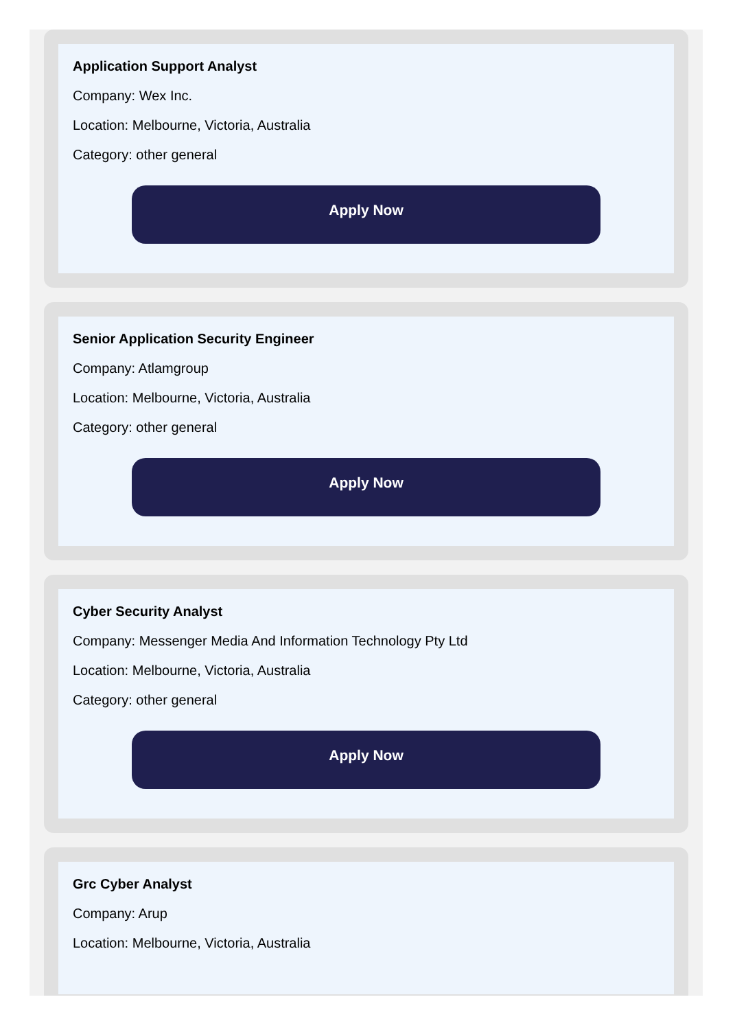Application Support Analyst
Company: Wex Inc.
Location: Melbourne, Victoria, Australia
Category: other general
Apply Now
Senior Application Security Engineer
Company: Atlamgroup
Location: Melbourne, Victoria, Australia
Category: other general
Apply Now
Cyber Security Analyst
Company: Messenger Media And Information Technology Pty Ltd
Location: Melbourne, Victoria, Australia
Category: other general
Apply Now
Grc Cyber Analyst
Company: Arup
Location: Melbourne, Victoria, Australia